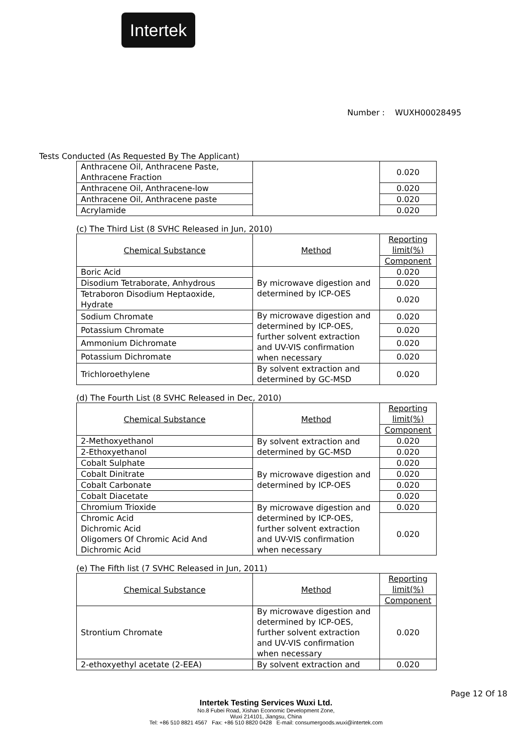Intertek
Number : WUXH00028495
Tests Conducted (As Requested By The Applicant)
| Anthracene Oil, Anthracene Paste, Anthracene Fraction | | 0.020 |
| Anthracene Oil, Anthracene-low | | 0.020 |
| Anthracene Oil, Anthracene paste | | 0.020 |
| Acrylamide | | 0.020 |
(c) The Third List (8 SVHC Released in Jun, 2010)
| Chemical Substance | Method | Reporting limit(%) |
| --- | --- | --- |
| | | Component |
| Boric Acid | By microwave digestion and determined by ICP-OES | 0.020 |
| Disodium Tetraborate, Anhydrous | | 0.020 |
| Tetraboron Disodium Heptaoxide, Hydrate | | 0.020 |
| Sodium Chromate | By microwave digestion and determined by ICP-OES, further solvent extraction and UV-VIS confirmation when necessary | 0.020 |
| Potassium Chromate | | 0.020 |
| Ammonium Dichromate | | 0.020 |
| Potassium Dichromate | | 0.020 |
| Trichloroethylene | By solvent extraction and determined by GC-MSD | 0.020 |
(d) The Fourth List (8 SVHC Released in Dec, 2010)
| Chemical Substance | Method | Reporting limit(%) |
| --- | --- | --- |
| | | Component |
| 2-Methoxyethanol | By solvent extraction and determined by GC-MSD | 0.020 |
| 2-Ethoxyethanol | | 0.020 |
| Cobalt Sulphate | By microwave digestion and determined by ICP-OES | 0.020 |
| Cobalt Dinitrate | | 0.020 |
| Cobalt Carbonate | | 0.020 |
| Cobalt Diacetate | | 0.020 |
| Chromium Trioxide | By microwave digestion and determined by ICP-OES, further solvent extraction and UV-VIS confirmation when necessary | 0.020 |
| Chromic Acid Dichromic Acid Oligomers Of Chromic Acid And Dichromic Acid | | 0.020 |
(e) The Fifth list (7 SVHC Released in Jun, 2011)
| Chemical Substance | Method | Reporting limit(%) |
| --- | --- | --- |
| | | Component |
| Strontium Chromate | By microwave digestion and determined by ICP-OES, further solvent extraction and UV-VIS confirmation when necessary | 0.020 |
| 2-ethoxyethyl acetate (2-EEA) | By solvent extraction and | 0.020 |
Page 12 Of 18
Intertek Testing Services Wuxi Ltd.
No.8 Fubei Road, Xishan Economic Development Zone,
Wuxi 214101, Jiangsu, China
Tel: +86 510 8821 4567 Fax: +86 510 8820 0428 E-mail: consumergoods.wuxi@intertek.com